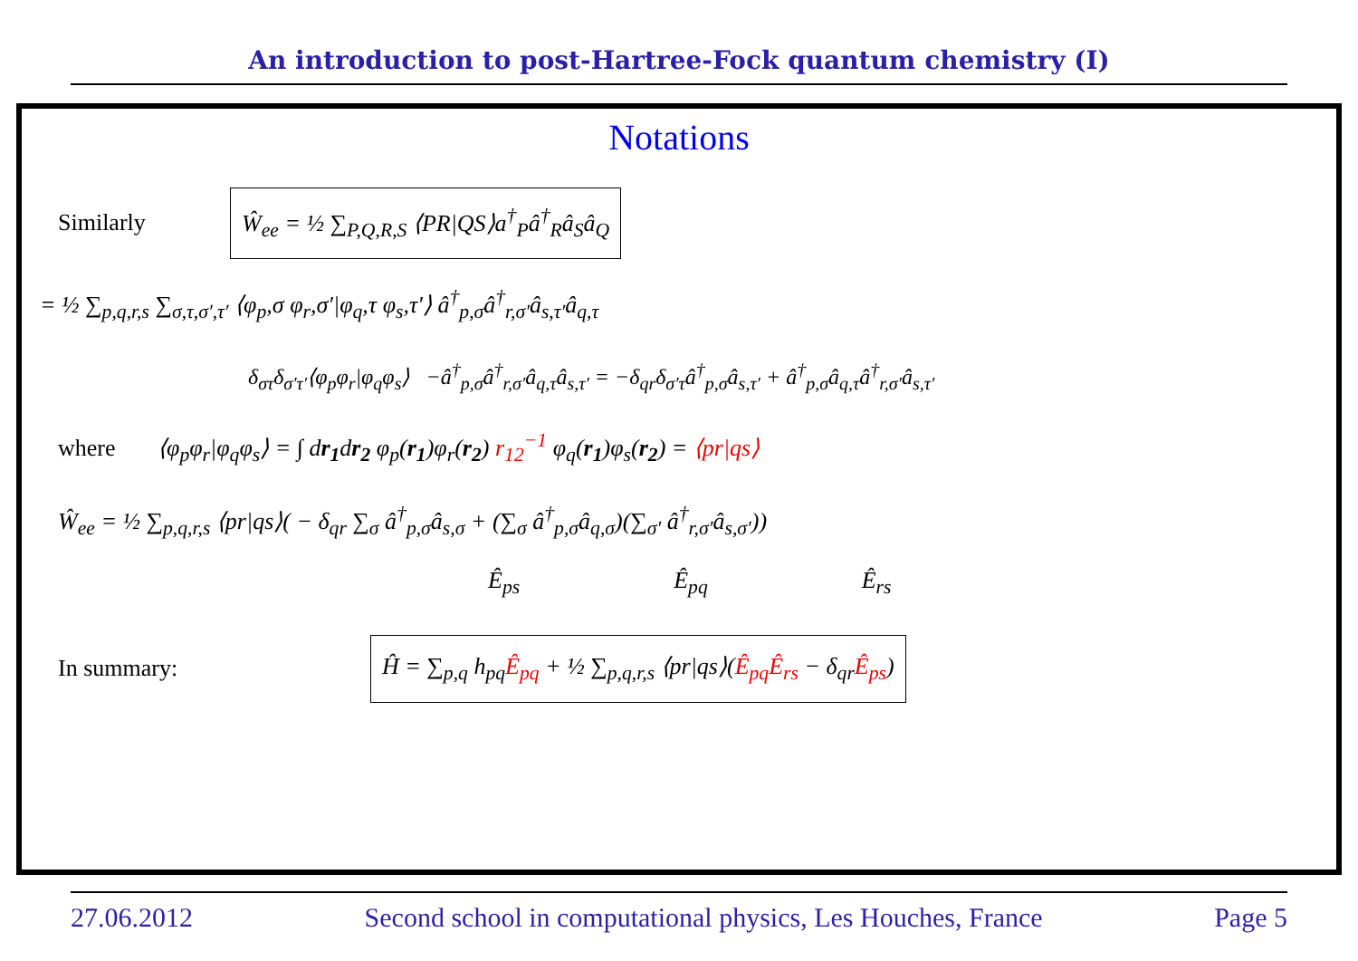An introduction to post-Hartree-Fock quantum chemistry (I)
Notations
Similarly Ŵ<sub>ee</sub> = ½ ∑<sub>P,Q,R,S</sub> ⟨PR|QS⟩a<sup>†</sup><sub>P</sub>â<sup>†</sup><sub>R</sub>â<sub>S</sub>â<sub>Q</sub>
= ½ ∑<sub>p,q,r,s</sub> ∑<sub>σ,τ,σ′,τ′</sub> ⟨φ<sub>p</sub>,σ φ<sub>r</sub>,σ′|φ<sub>q</sub>,τ φ<sub>s</sub>,τ′⟩ â<sup>†</sup><sub>p,σ</sub>â<sup>†</sup><sub>r,σ′</sub>â<sub>s,τ′</sub>â<sub>q,τ</sub>
δ<sub>στ</sub>δ<sub>σ′τ′</sub>⟨φ<sub>p</sub>φ<sub>r</sub>|φ<sub>q</sub>φ<sub>s</sub>⟩ −â<sup>†</sup><sub>p,σ</sub>â<sup>†</sup><sub>r,σ′</sub>â<sub>q,τ</sub>â<sub>s,τ′</sub> = −δ<sub>qr</sub>δ<sub>σ′τ</sub>â<sup>†</sup><sub>p,σ</sub>â<sub>s,τ′</sub> + â<sup>†</sup><sub>p,σ</sub>â<sub>q,τ</sub>â<sup>†</sup><sub>r,σ′</sub>â<sub>s,τ′</sub>
where ⟨φ<sub>p</sub>φ<sub>r</sub>|φ<sub>q</sub>φ<sub>s</sub>⟩ = ∫ dr<sub>1</sub>dr<sub>2</sub> φ<sub>p</sub>(r<sub>1</sub>)φ<sub>r</sub>(r<sub>2</sub>) r<sub>12</sub><sup>−1</sup> φ<sub>q</sub>(r<sub>1</sub>)φ<sub>s</sub>(r<sub>2</sub>) = ⟨pr|qs⟩
Ŵ<sub>ee</sub> = ½ ∑<sub>p,q,r,s</sub> ⟨pr|qs⟩( − δ<sub>qr</sub> ∑<sub>σ</sub> â<sup>†</sup><sub>p,σ</sub>â<sub>s,σ</sub> + (∑<sub>σ</sub> â<sup>†</sup><sub>p,σ</sub>â<sub>q,σ</sub>)(∑<sub>σ′</sub> â<sup>†</sup><sub>r,σ′</sub>â<sub>s,σ′</sub>))
Ê<sub>ps</sub> Ê<sub>pq</sub> Ê<sub>rs</sub>
In summary: Ĥ = ∑<sub>p,q</sub> h<sub>pq</sub>Ê<sub>pq</sub> + ½ ∑<sub>p,q,r,s</sub> ⟨pr|qs⟩(Ê<sub>pq</sub>Ê<sub>rs</sub> − δ<sub>qr</sub>Ê<sub>ps</sub>)
27.06.2012 Second school in computational physics, Les Houches, France Page 5